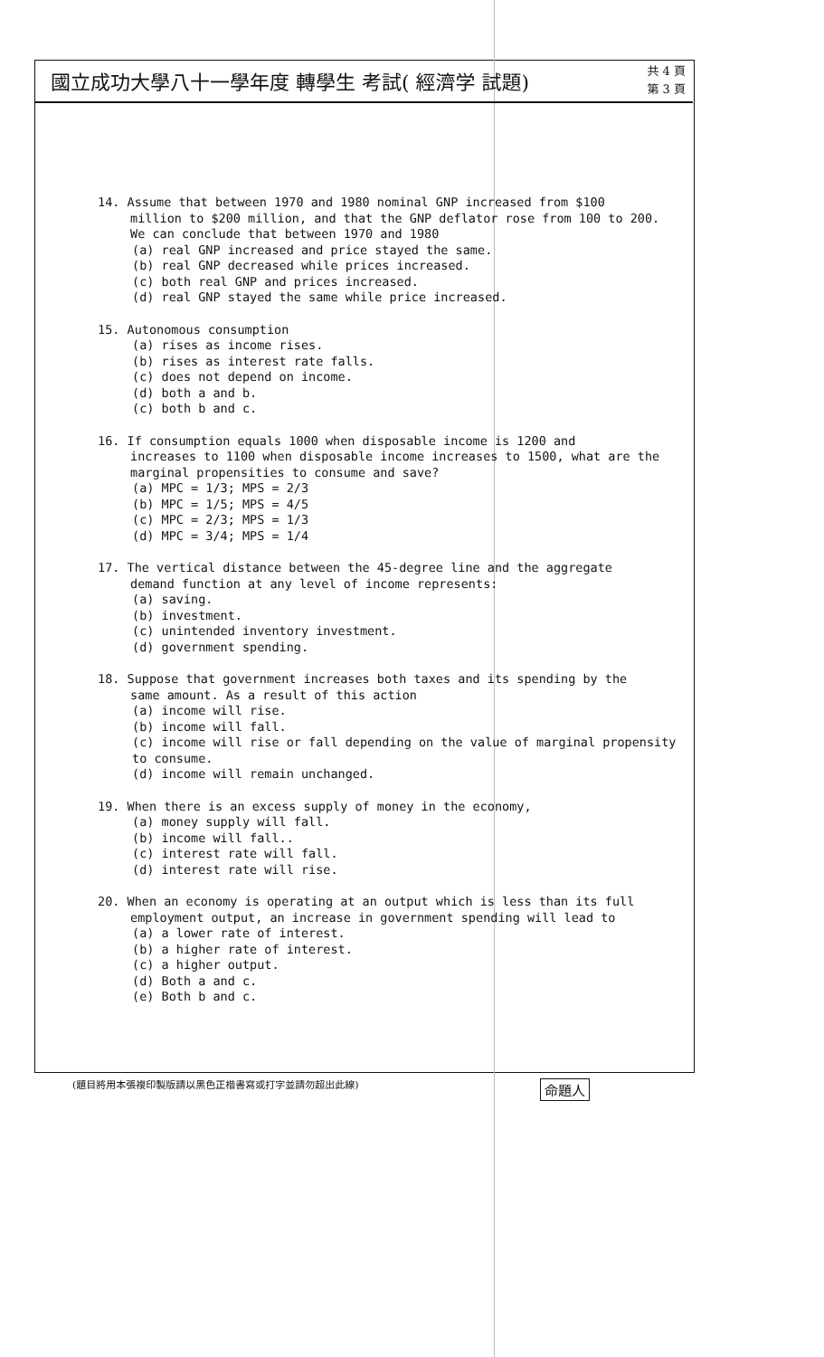國立成功大學八十一學年度 轉學生 考試( 經濟学 試題)
共 4 頁
第 3 頁
14. Assume that between 1970 and 1980 nominal GNP increased from $100
million to $200 million, and that the GNP deflator rose from 100 to 200. We can conclude that between 1970 and 1980
(a) real GNP increased and price stayed the same.
(b) real GNP decreased while prices increased.
(c) both real GNP and prices increased.
(d) real GNP stayed the same while price increased.
15. Autonomous consumption
(a) rises as income rises.
(b) rises as interest rate falls.
(c) does not depend on income.
(d) both a and b.
(c) both b and c.
16. If consumption equals 1000 when disposable income is 1200 and
increases to 1100 when disposable income increases to 1500, what are the marginal propensities to consume and save?
(a) MPC = 1/3; MPS = 2/3
(b) MPC = 1/5; MPS = 4/5
(c) MPC = 2/3; MPS = 1/3
(d) MPC = 3/4; MPS = 1/4
17. The vertical distance between the 45-degree line and the aggregate
demand function at any level of income represents:
(a) saving.
(b) investment.
(c) unintended inventory investment.
(d) government spending.
18. Suppose that government increases both taxes and its spending by the
same amount. As a result of this action
(a) income will rise.
(b) income will fall.
(c) income will rise or fall depending on the value of marginal propensity to consume.
(d) income will remain unchanged.
19. When there is an excess supply of money in the economy,
(a) money supply will fall.
(b) income will fall..
(c) interest rate will fall.
(d) interest rate will rise.
20. When an economy is operating at an output which is less than its full
employment output, an increase in government spending will lead to
(a) a lower rate of interest.
(b) a higher rate of interest.
(c) a higher output.
(d) Both a and c.
(e) Both b and c.
(題目將用本張複印製版請以黑色正楷書寫或打字並請勿超出此線)
命題人